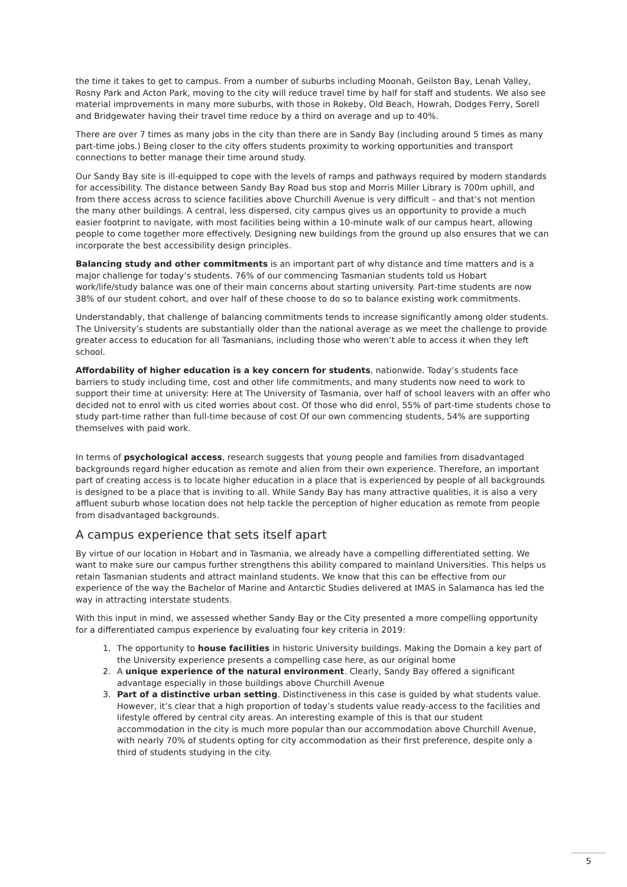the time it takes to get to campus. From a number of suburbs including Moonah, Geilston Bay, Lenah Valley, Rosny Park and Acton Park, moving to the city will reduce travel time by half for staff and students. We also see material improvements in many more suburbs, with those in Rokeby, Old Beach, Howrah, Dodges Ferry, Sorell and Bridgewater having their travel time reduce by a third on average and up to 40%.
There are over 7 times as many jobs in the city than there are in Sandy Bay (including around 5 times as many part-time jobs.) Being closer to the city offers students proximity to working opportunities and transport connections to better manage their time around study.
Our Sandy Bay site is ill-equipped to cope with the levels of ramps and pathways required by modern standards for accessibility. The distance between Sandy Bay Road bus stop and Morris Miller Library is 700m uphill, and from there access across to science facilities above Churchill Avenue is very difficult – and that’s not mention the many other buildings. A central, less dispersed, city campus gives us an opportunity to provide a much easier footprint to navigate, with most facilities being within a 10-minute walk of our campus heart, allowing people to come together more effectively. Designing new buildings from the ground up also ensures that we can incorporate the best accessibility design principles.
Balancing study and other commitments is an important part of why distance and time matters and is a major challenge for today’s students. 76% of our commencing Tasmanian students told us Hobart work/life/study balance was one of their main concerns about starting university. Part-time students are now 38% of our student cohort, and over half of these choose to do so to balance existing work commitments.
Understandably, that challenge of balancing commitments tends to increase significantly among older students. The University’s students are substantially older than the national average as we meet the challenge to provide greater access to education for all Tasmanians, including those who weren’t able to access it when they left school.
Affordability of higher education is a key concern for students, nationwide. Today’s students face barriers to study including time, cost and other life commitments, and many students now need to work to support their time at university: Here at The University of Tasmania, over half of school leavers with an offer who decided not to enrol with us cited worries about cost. Of those who did enrol, 55% of part-time students chose to study part-time rather than full-time because of cost Of our own commencing students, 54% are supporting themselves with paid work.
In terms of psychological access, research suggests that young people and families from disadvantaged backgrounds regard higher education as remote and alien from their own experience. Therefore, an important part of creating access is to locate higher education in a place that is experienced by people of all backgrounds is designed to be a place that is inviting to all. While Sandy Bay has many attractive qualities, it is also a very affluent suburb whose location does not help tackle the perception of higher education as remote from people from disadvantaged backgrounds.
A campus experience that sets itself apart
By virtue of our location in Hobart and in Tasmania, we already have a compelling differentiated setting. We want to make sure our campus further strengthens this ability compared to mainland Universities. This helps us retain Tasmanian students and attract mainland students. We know that this can be effective from our experience of the way the Bachelor of Marine and Antarctic Studies delivered at IMAS in Salamanca has led the way in attracting interstate students.
With this input in mind, we assessed whether Sandy Bay or the City presented a more compelling opportunity for a differentiated campus experience by evaluating four key criteria in 2019:
1. The opportunity to house facilities in historic University buildings. Making the Domain a key part of the University experience presents a compelling case here, as our original home
2. A unique experience of the natural environment. Clearly, Sandy Bay offered a significant advantage especially in those buildings above Churchill Avenue
3. Part of a distinctive urban setting. Distinctiveness in this case is guided by what students value. However, it’s clear that a high proportion of today’s students value ready-access to the facilities and lifestyle offered by central city areas. An interesting example of this is that our student accommodation in the city is much more popular than our accommodation above Churchill Avenue, with nearly 70% of students opting for city accommodation as their first preference, despite only a third of students studying in the city.
5